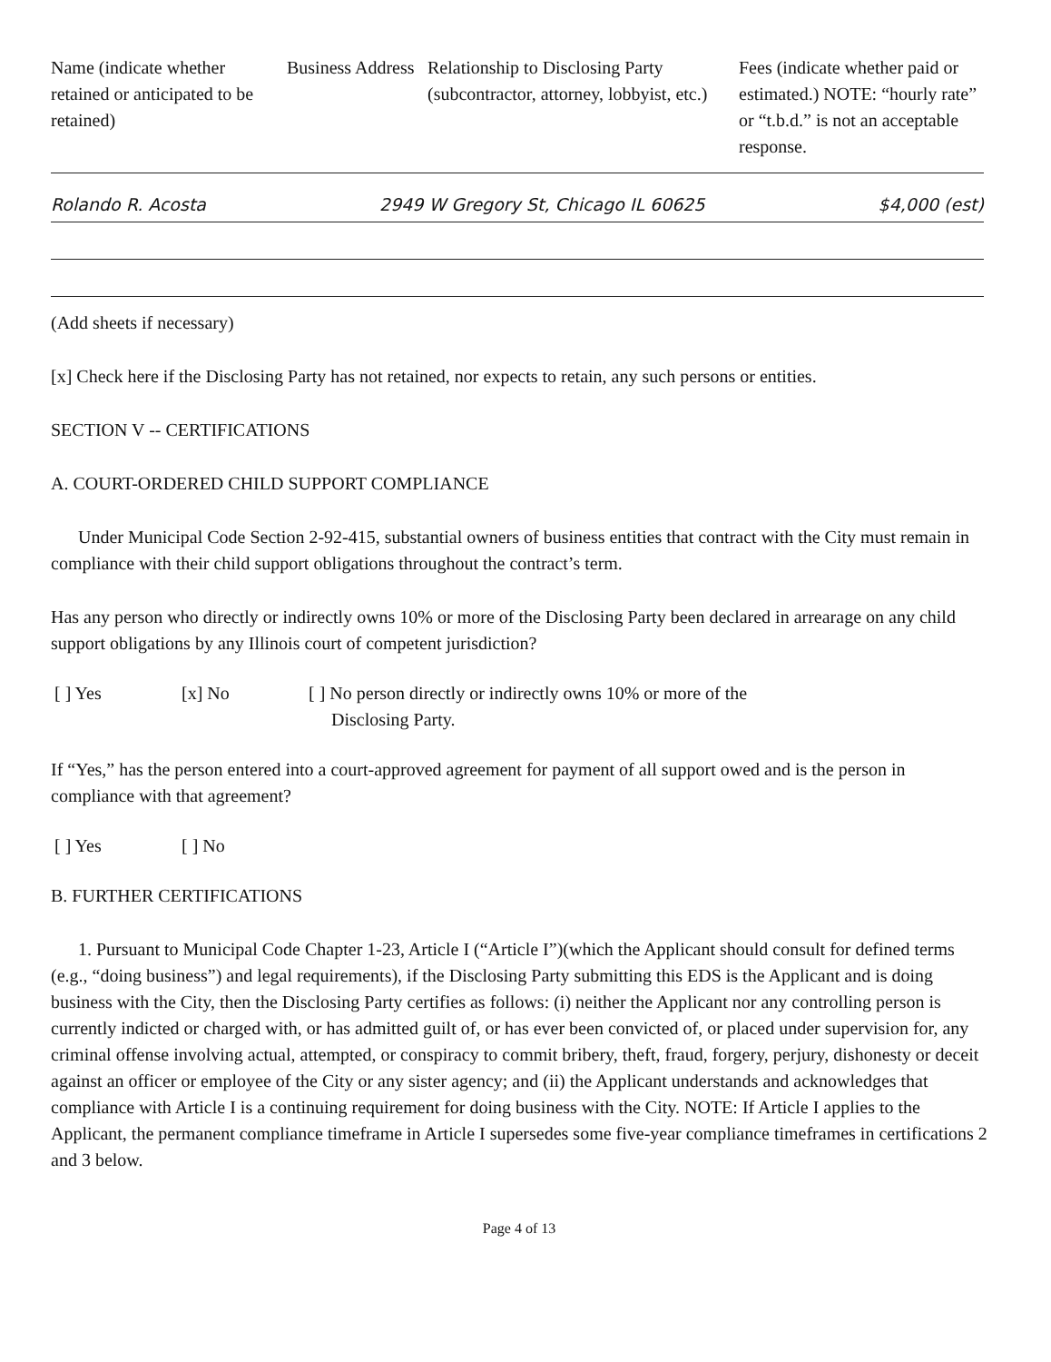| Name (indicate whether retained or anticipated to be retained) | Business Address | Relationship to Disclosing Party (subcontractor, attorney, lobbyist, etc.) | Fees (indicate whether paid or estimated.) NOTE: “hourly rate” or “t.b.d.” is not an acceptable response. |
Rolando R. Acosta 2949 W Gregory St, Chicago IL 60625 $4,000 (est)
(Add sheets if necessary)
[x] Check here if the Disclosing Party has not retained, nor expects to retain, any such persons or entities.
SECTION V -- CERTIFICATIONS
A. COURT-ORDERED CHILD SUPPORT COMPLIANCE
Under Municipal Code Section 2-92-415, substantial owners of business entities that contract with the City must remain in compliance with their child support obligations throughout the contract’s term.
Has any person who directly or indirectly owns 10% or more of the Disclosing Party been declared in arrearage on any child support obligations by any Illinois court of competent jurisdiction?
| [ ] Yes | [x] No | [ ] No person directly or indirectly owns 10% or more of the Disclosing Party. |
If “Yes,” has the person entered into a court-approved agreement for payment of all support owed and is the person in compliance with that agreement?
| [ ] Yes | [ ] No |
B. FURTHER CERTIFICATIONS
1. Pursuant to Municipal Code Chapter 1-23, Article I (“Article I”)(which the Applicant should consult for defined terms (e.g., “doing business”) and legal requirements), if the Disclosing Party submitting this EDS is the Applicant and is doing business with the City, then the Disclosing Party certifies as follows: (i) neither the Applicant nor any controlling person is currently indicted or charged with, or has admitted guilt of, or has ever been convicted of, or placed under supervision for, any criminal offense involving actual, attempted, or conspiracy to commit bribery, theft, fraud, forgery, perjury, dishonesty or deceit against an officer or employee of the City or any sister agency; and (ii) the Applicant understands and acknowledges that compliance with Article I is a continuing requirement for doing business with the City. NOTE: If Article I applies to the Applicant, the permanent compliance timeframe in Article I supersedes some five-year compliance timeframes in certifications 2 and 3 below.
Page 4 of 13